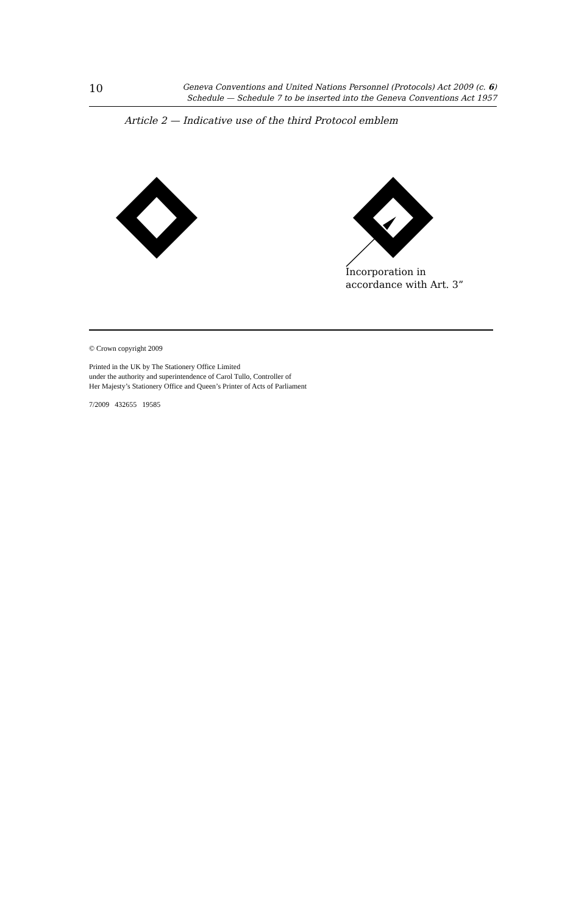10
Geneva Conventions and United Nations Personnel (Protocols) Act 2009 (c. 6)
Schedule — Schedule 7 to be inserted into the Geneva Conventions Act 1957
Article 2 — Indicative use of the third Protocol emblem
Incorporation in
accordance with Art. 3”
© Crown copyright 2009
Printed in the UK by The Stationery Office Limited
under the authority and superintendence of Carol Tullo, Controller of
Her Majesty’s Stationery Office and Queen’s Printer of Acts of Parliament
7/2009 432655 19585